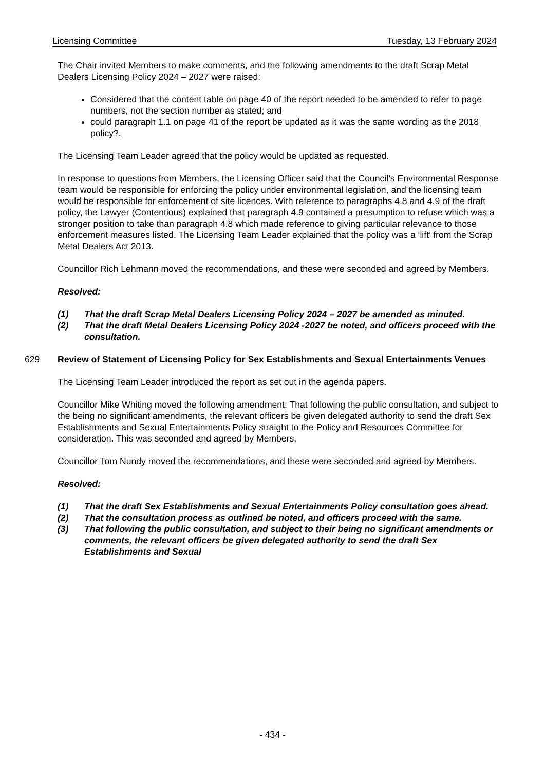Licensing Committee Tuesday, 13 February 2024
The Chair invited Members to make comments, and the following amendments to the draft Scrap Metal Dealers Licensing Policy 2024 – 2027 were raised:
Considered that the content table on page 40 of the report needed to be amended to refer to page numbers, not the section number as stated; and
could paragraph 1.1 on page 41 of the report be updated as it was the same wording as the 2018 policy?.
The Licensing Team Leader agreed that the policy would be updated as requested.
In response to questions from Members, the Licensing Officer said that the Council’s Environmental Response team would be responsible for enforcing the policy under environmental legislation, and the licensing team would be responsible for enforcement of site licences. With reference to paragraphs 4.8 and 4.9 of the draft policy, the Lawyer (Contentious) explained that paragraph 4.9 contained a presumption to refuse which was a stronger position to take than paragraph 4.8 which made reference to giving particular relevance to those enforcement measures listed. The Licensing Team Leader explained that the policy was a ‘lift’ from the Scrap Metal Dealers Act 2013.
Councillor Rich Lehmann moved the recommendations, and these were seconded and agreed by Members.
Resolved:
(1) That the draft Scrap Metal Dealers Licensing Policy 2024 – 2027 be amended as minuted.
(2) That the draft Metal Dealers Licensing Policy 2024 -2027 be noted, and officers proceed with the consultation.
629 Review of Statement of Licensing Policy for Sex Establishments and Sexual Entertainments Venues
The Licensing Team Leader introduced the report as set out in the agenda papers.
Councillor Mike Whiting moved the following amendment: That following the public consultation, and subject to the being no significant amendments, the relevant officers be given delegated authority to send the draft Sex Establishments and Sexual Entertainments Policy straight to the Policy and Resources Committee for consideration. This was seconded and agreed by Members.
Councillor Tom Nundy moved the recommendations, and these were seconded and agreed by Members.
Resolved:
(1) That the draft Sex Establishments and Sexual Entertainments Policy consultation goes ahead.
(2) That the consultation process as outlined be noted, and officers proceed with the same.
(3) That following the public consultation, and subject to their being no significant amendments or comments, the relevant officers be given delegated authority to send the draft Sex Establishments and Sexual
- 434 -